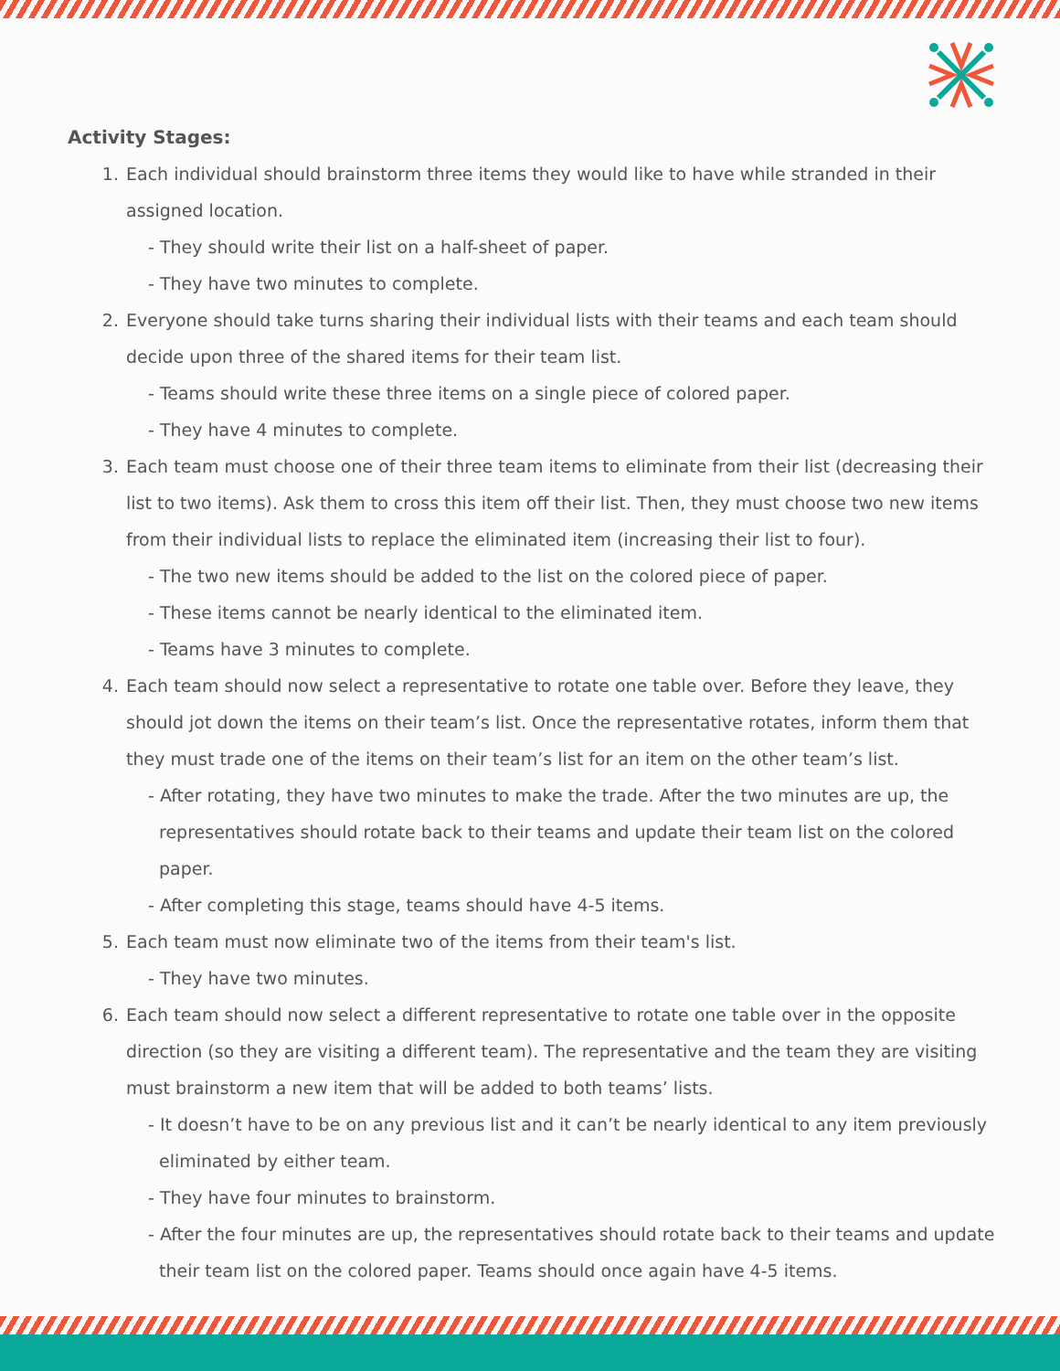Activity Stages:
1. Each individual should brainstorm three items they would like to have while stranded in their assigned location.
- They should write their list on a half-sheet of paper.
- They have two minutes to complete.
2. Everyone should take turns sharing their individual lists with their teams and each team should decide upon three of the shared items for their team list.
- Teams should write these three items on a single piece of colored paper.
- They have 4 minutes to complete.
3. Each team must choose one of their three team items to eliminate from their list (decreasing their list to two items). Ask them to cross this item off their list. Then, they must choose two new items from their individual lists to replace the eliminated item (increasing their list to four).
- The two new items should be added to the list on the colored piece of paper.
- These items cannot be nearly identical to the eliminated item.
- Teams have 3 minutes to complete.
4. Each team should now select a representative to rotate one table over. Before they leave, they should jot down the items on their team’s list. Once the representative rotates, inform them that they must trade one of the items on their team’s list for an item on the other team’s list.
- After rotating, they have two minutes to make the trade. After the two minutes are up, the representatives should rotate back to their teams and update their team list on the colored paper.
- After completing this stage, teams should have 4-5 items.
5. Each team must now eliminate two of the items from their team's list.
- They have two minutes.
6. Each team should now select a different representative to rotate one table over in the opposite direction (so they are visiting a different team). The representative and the team they are visiting must brainstorm a new item that will be added to both teams’ lists.
- It doesn’t have to be on any previous list and it can’t be nearly identical to any item previously eliminated by either team.
- They have four minutes to brainstorm.
- After the four minutes are up, the representatives should rotate back to their teams and update their team list on the colored paper. Teams should once again have 4-5 items.